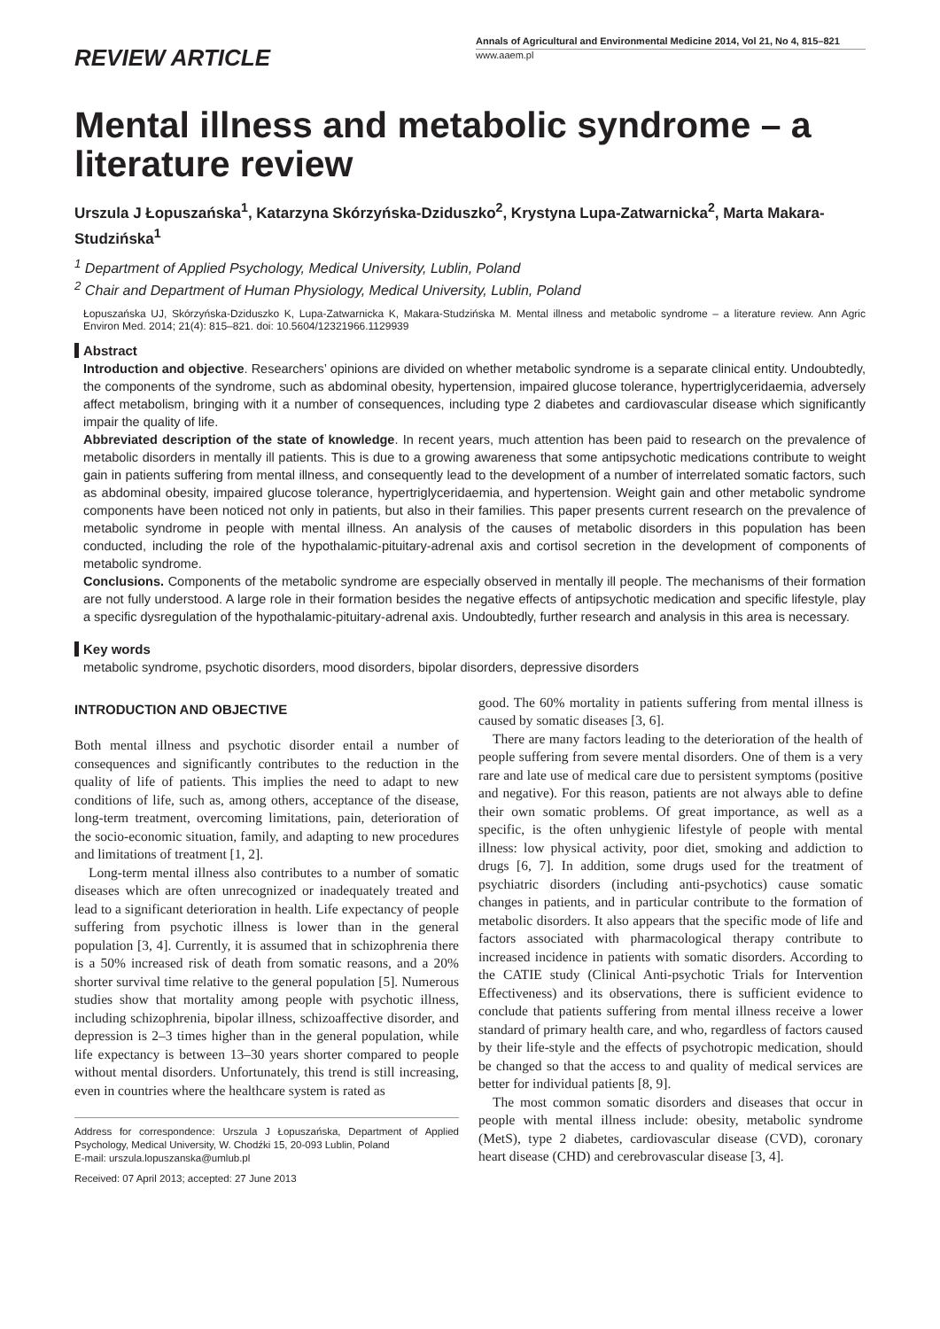REVIEW ARTICLE
Annals of Agricultural and Environmental Medicine 2014, Vol 21, No 4, 815–821
www.aaem.pl
Mental illness and metabolic syndrome – a literature review
Urszula J Łopuszańska<sup>1</sup>, Katarzyna Skórzyńska-Dziduszko<sup>2</sup>, Krystyna Lupa-Zatwarnicka<sup>2</sup>, Marta Makara-Studzińska<sup>1</sup>
<sup>1</sup> Department of Applied Psychology, Medical University, Lublin, Poland
<sup>2</sup> Chair and Department of Human Physiology, Medical University, Lublin, Poland
Łopuszańska UJ, Skórzyńska-Dziduszko K, Lupa-Zatwarnicka K, Makara-Studzińska M. Mental illness and metabolic syndrome – a literature review. Ann Agric Environ Med. 2014; 21(4): 815–821. doi: 10.5604/12321966.1129939
Abstract
Introduction and objective. Researchers’ opinions are divided on whether metabolic syndrome is a separate clinical entity. Undoubtedly, the components of the syndrome, such as abdominal obesity, hypertension, impaired glucose tolerance, hypertriglyceridaemia, adversely affect metabolism, bringing with it a number of consequences, including type 2 diabetes and cardiovascular disease which significantly impair the quality of life.
Abbreviated description of the state of knowledge. In recent years, much attention has been paid to research on the prevalence of metabolic disorders in mentally ill patients. This is due to a growing awareness that some antipsychotic medications contribute to weight gain in patients suffering from mental illness, and consequently lead to the development of a number of interrelated somatic factors, such as abdominal obesity, impaired glucose tolerance, hypertriglyceridaemia, and hypertension. Weight gain and other metabolic syndrome components have been noticed not only in patients, but also in their families. This paper presents current research on the prevalence of metabolic syndrome in people with mental illness. An analysis of the causes of metabolic disorders in this population has been conducted, including the role of the hypothalamic-pituitary-adrenal axis and cortisol secretion in the development of components of metabolic syndrome.
Conclusions. Components of the metabolic syndrome are especially observed in mentally ill people. The mechanisms of their formation are not fully understood. A large role in their formation besides the negative effects of antipsychotic medication and specific lifestyle, play a specific dysregulation of the hypothalamic-pituitary-adrenal axis. Undoubtedly, further research and analysis in this area is necessary.
Key words
metabolic syndrome, psychotic disorders, mood disorders, bipolar disorders, depressive disorders
INTRODUCTION AND OBJECTIVE
Both mental illness and psychotic disorder entail a number of consequences and significantly contributes to the reduction in the quality of life of patients. This implies the need to adapt to new conditions of life, such as, among others, acceptance of the disease, long-term treatment, overcoming limitations, pain, deterioration of the socio-economic situation, family, and adapting to new procedures and limitations of treatment [1, 2].
Long-term mental illness also contributes to a number of somatic diseases which are often unrecognized or inadequately treated and lead to a significant deterioration in health. Life expectancy of people suffering from psychotic illness is lower than in the general population [3, 4]. Currently, it is assumed that in schizophrenia there is a 50% increased risk of death from somatic reasons, and a 20% shorter survival time relative to the general population [5]. Numerous studies show that mortality among people with psychotic illness, including schizophrenia, bipolar illness, schizoaffective disorder, and depression is 2–3 times higher than in the general population, while life expectancy is between 13–30 years shorter compared to people without mental disorders. Unfortunately, this trend is still increasing, even in countries where the healthcare system is rated as
Address for correspondence: Urszula J Łopuszańska, Department of Applied Psychology, Medical University, W. Chodźki 15, 20-093 Lublin, Poland
E-mail: urszula.lopuszanska@umlub.pl
Received: 07 April 2013; accepted: 27 June 2013
good. The 60% mortality in patients suffering from mental illness is caused by somatic diseases [3, 6].
There are many factors leading to the deterioration of the health of people suffering from severe mental disorders. One of them is a very rare and late use of medical care due to persistent symptoms (positive and negative). For this reason, patients are not always able to define their own somatic problems. Of great importance, as well as a specific, is the often unhygienic lifestyle of people with mental illness: low physical activity, poor diet, smoking and addiction to drugs [6, 7]. In addition, some drugs used for the treatment of psychiatric disorders (including anti-psychotics) cause somatic changes in patients, and in particular contribute to the formation of metabolic disorders. It also appears that the specific mode of life and factors associated with pharmacological therapy contribute to increased incidence in patients with somatic disorders. According to the CATIE study (Clinical Anti-psychotic Trials for Intervention Effectiveness) and its observations, there is sufficient evidence to conclude that patients suffering from mental illness receive a lower standard of primary health care, and who, regardless of factors caused by their life-style and the effects of psychotropic medication, should be changed so that the access to and quality of medical services are better for individual patients [8, 9].
The most common somatic disorders and diseases that occur in people with mental illness include: obesity, metabolic syndrome (MetS), type 2 diabetes, cardiovascular disease (CVD), coronary heart disease (CHD) and cerebrovascular disease [3, 4].